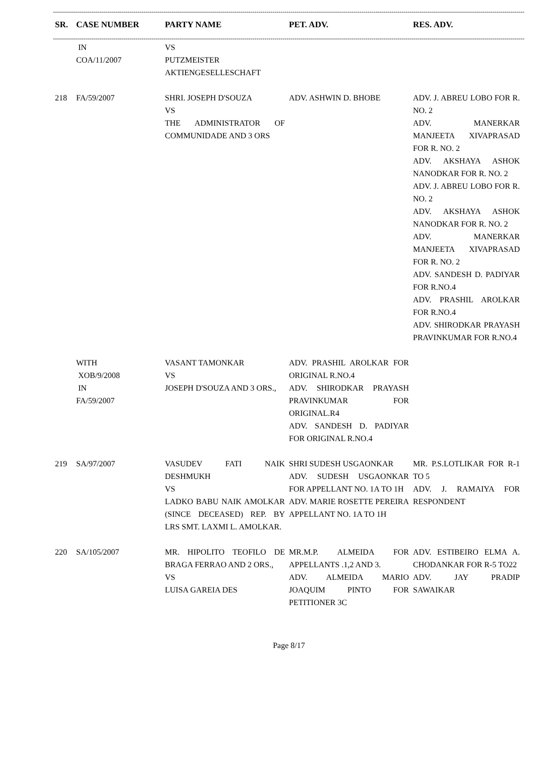------------------------------------------------------------------------------------------------------------------------------------------------------------------------------------------------------------------------------------------
| SR. | CASE NUMBER | PARTY NAME | PET. ADV. | RES. ADV. |
| --- | --- | --- | --- | --- |
------------------------------------------------------------------------------------------------------------------------------------------------------------------------------------------------------------------------------------------
| | IN COA/11/2007 | VS PUTZMEISTER AKTIENGESELLESCHAFT | | |
| 218 | FA/59/2007 | SHRI. JOSEPH D'SOUZA VS THE ADMINISTRATOR OF COMMUNIDADE AND 3 ORS | ADV. ASHWIN D. BHOBE | ADV. J. ABREU LOBO FOR R. NO. 2 ADV. MANERKAR MANJEETA XIVAPRASAD FOR R. NO. 2 ADV. AKSHAYA ASHOK NANODKAR FOR R. NO. 2 ADV. J. ABREU LOBO FOR R. NO. 2 ADV. AKSHAYA ASHOK NANODKAR FOR R. NO. 2 ADV. MANERKAR MANJEETA XIVAPRASAD FOR R. NO. 2 ADV. SANDESH D. PADIYAR FOR R.NO.4 ADV. PRASHIL AROLKAR FOR R.NO.4 ADV. SHIRODKAR PRAYASH PRAVINKUMAR FOR R.NO.4 |
| | WITH XOB/9/2008 IN FA/59/2007 | VASANT TAMONKAR VS JOSEPH D'SOUZA AND 3 ORS., | ADV. PRASHIL AROLKAR FOR ORIGINAL R.NO.4 ADV. SHIRODKAR PRAYASH PRAVINKUMAR FOR ORIGINAL.R4 ADV. SANDESH D. PADIYAR FOR ORIGINAL R.NO.4 | |
| 219 | SA/97/2007 | VASUDEV FATI NAIK DESHMUKH VS LADKO BABU NAIK AMOLKAR (SINCE DECEASED) REP. BY LRS SMT. LAXMI L. AMOLKAR. | SHRI SUDESH USGAONKAR ADV. SUDESH USGAONKAR FOR APPELLANT NO. 1A TO 1H ADV. MARIE ROSETTE PEREIRA APPELLANT NO. 1A TO 1H | MR. P.S.LOTLIKAR FOR R-1 TO 5 ADV. J. RAMAIYA FOR RESPONDENT |
| 220 | SA/105/2007 | MR. HIPOLITO TEOFILO DE BRAGA FERRAO AND 2 ORS., VS LUISA GAREIA DES | MR.M.P. ALMEIDA FOR APPELLANTS .1,2 AND 3. ADV. ALMEIDA MARIO JOAQUIM PINTO FOR PETITIONER 3C | ADV. ESTIBEIRO ELMA A. CHODANKAR FOR R-5 TO22 ADV. JAY PRADIP SAWAIKAR |
Page 8/17